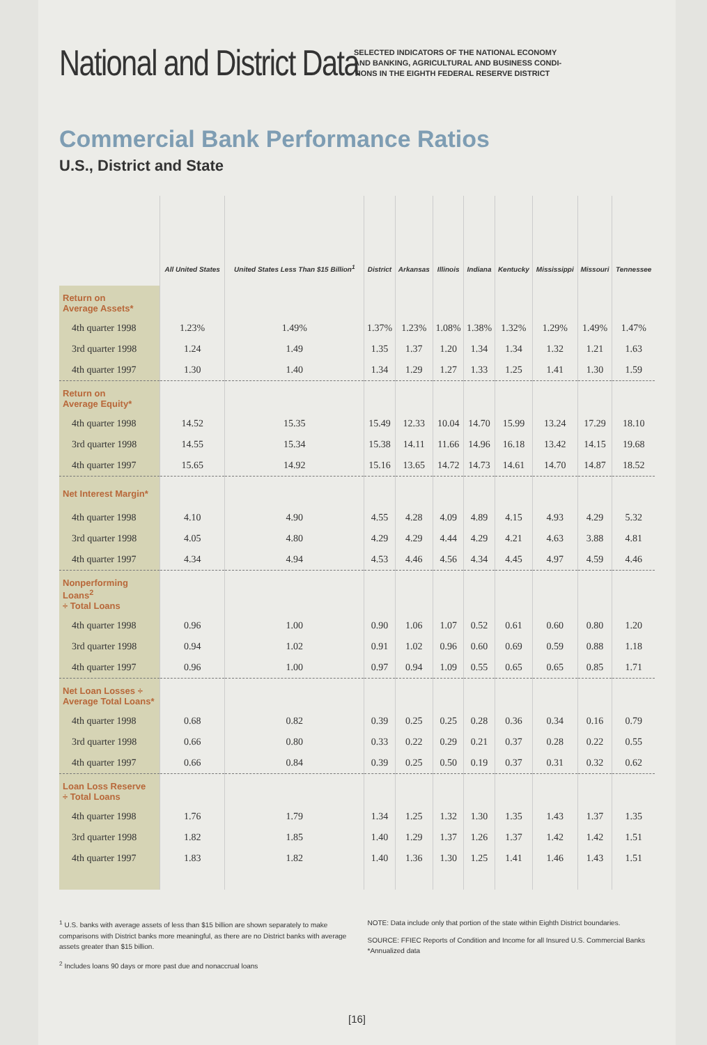National and District Data
SELECTED INDICATORS OF THE NATIONAL ECONOMY
AND BANKING, AGRICULTURAL AND BUSINESS CONDI-
TIONS IN THE EIGHTH FEDERAL RESERVE DISTRICT
Commercial Bank Performance Ratios
U.S., District and State
| | All United States | United States Less Than $15 Billion<sup>1</sup> | District | Arkansas | Illinois | Indiana | Kentucky | Mississippi | Missouri | Tennessee |
| --- | --- | --- | --- | --- | --- | --- | --- | --- | --- | --- |
| Return on Average Assets* | | | | | | | | | | |
| 4th quarter 1998 | 1.23% | 1.49% | 1.37% | 1.23% | 1.08% | 1.38% | 1.32% | 1.29% | 1.49% | 1.47% |
| 3rd quarter 1998 | 1.24 | 1.49 | 1.35 | 1.37 | 1.20 | 1.34 | 1.34 | 1.32 | 1.21 | 1.63 |
| 4th quarter 1997 | 1.30 | 1.40 | 1.34 | 1.29 | 1.27 | 1.33 | 1.25 | 1.41 | 1.30 | 1.59 |
| Return on Average Equity* | | | | | | | | | | |
| 4th quarter 1998 | 14.52 | 15.35 | 15.49 | 12.33 | 10.04 | 14.70 | 15.99 | 13.24 | 17.29 | 18.10 |
| 3rd quarter 1998 | 14.55 | 15.34 | 15.38 | 14.11 | 11.66 | 14.96 | 16.18 | 13.42 | 14.15 | 19.68 |
| 4th quarter 1997 | 15.65 | 14.92 | 15.16 | 13.65 | 14.72 | 14.73 | 14.61 | 14.70 | 14.87 | 18.52 |
| Net Interest Margin* | | | | | | | | | | |
| 4th quarter 1998 | 4.10 | 4.90 | 4.55 | 4.28 | 4.09 | 4.89 | 4.15 | 4.93 | 4.29 | 5.32 |
| 3rd quarter 1998 | 4.05 | 4.80 | 4.29 | 4.29 | 4.44 | 4.29 | 4.21 | 4.63 | 3.88 | 4.81 |
| 4th quarter 1997 | 4.34 | 4.94 | 4.53 | 4.46 | 4.56 | 4.34 | 4.45 | 4.97 | 4.59 | 4.46 |
| Nonperforming Loans<sup>2</sup> ÷ Total Loans | | | | | | | | | | |
| 4th quarter 1998 | 0.96 | 1.00 | 0.90 | 1.06 | 1.07 | 0.52 | 0.61 | 0.60 | 0.80 | 1.20 |
| 3rd quarter 1998 | 0.94 | 1.02 | 0.91 | 1.02 | 0.96 | 0.60 | 0.69 | 0.59 | 0.88 | 1.18 |
| 4th quarter 1997 | 0.96 | 1.00 | 0.97 | 0.94 | 1.09 | 0.55 | 0.65 | 0.65 | 0.85 | 1.71 |
| Net Loan Losses ÷ Average Total Loans* | | | | | | | | | | |
| 4th quarter 1998 | 0.68 | 0.82 | 0.39 | 0.25 | 0.25 | 0.28 | 0.36 | 0.34 | 0.16 | 0.79 |
| 3rd quarter 1998 | 0.66 | 0.80 | 0.33 | 0.22 | 0.29 | 0.21 | 0.37 | 0.28 | 0.22 | 0.55 |
| 4th quarter 1997 | 0.66 | 0.84 | 0.39 | 0.25 | 0.50 | 0.19 | 0.37 | 0.31 | 0.32 | 0.62 |
| Loan Loss Reserve ÷ Total Loans | | | | | | | | | | |
| 4th quarter 1998 | 1.76 | 1.79 | 1.34 | 1.25 | 1.32 | 1.30 | 1.35 | 1.43 | 1.37 | 1.35 |
| 3rd quarter 1998 | 1.82 | 1.85 | 1.40 | 1.29 | 1.37 | 1.26 | 1.37 | 1.42 | 1.42 | 1.51 |
| 4th quarter 1997 | 1.83 | 1.82 | 1.40 | 1.36 | 1.30 | 1.25 | 1.41 | 1.46 | 1.43 | 1.51 |
<sup>1</sup> U.S. banks with average assets of less than $15 billion are shown separately to make comparisons with District banks more meaningful, as there are no District banks with average assets greater than $15 billion.
<sup>2</sup> Includes loans 90 days or more past due and nonaccrual loans
NOTE: Data include only that portion of the state within Eighth District boundaries.
SOURCE: FFIEC Reports of Condition and Income for all Insured U.S. Commercial Banks
*Annualized data
[16]